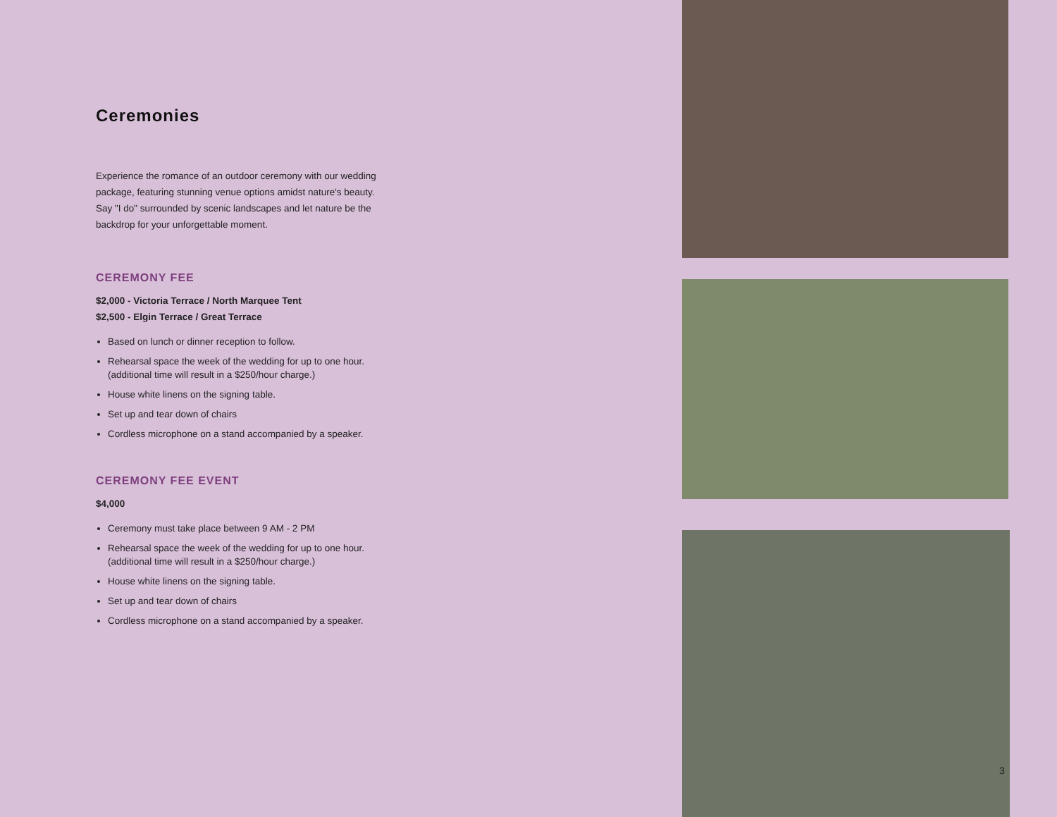Ceremonies
Experience the romance of an outdoor ceremony with our wedding package, featuring stunning venue options amidst nature's beauty. Say "I do" surrounded by scenic landscapes and let nature be the backdrop for your unforgettable moment.
CEREMONY FEE
$2,000 - Victoria Terrace / North Marquee Tent
$2,500 - Elgin Terrace / Great Terrace
Based on lunch or dinner reception to follow.
Rehearsal space the week of the wedding for up to one hour. (additional time will result in a $250/hour charge.)
House white linens on the signing table.
Set up and tear down of chairs
Cordless microphone on a stand accompanied by a speaker.
CEREMONY FEE EVENT
$4,000
Ceremony must take place between 9 AM - 2 PM
Rehearsal space the week of the wedding for up to one hour. (additional time will result in a $250/hour charge.)
House white linens on the signing table.
Set up and tear down of chairs
Cordless microphone on a stand accompanied by a speaker.
3